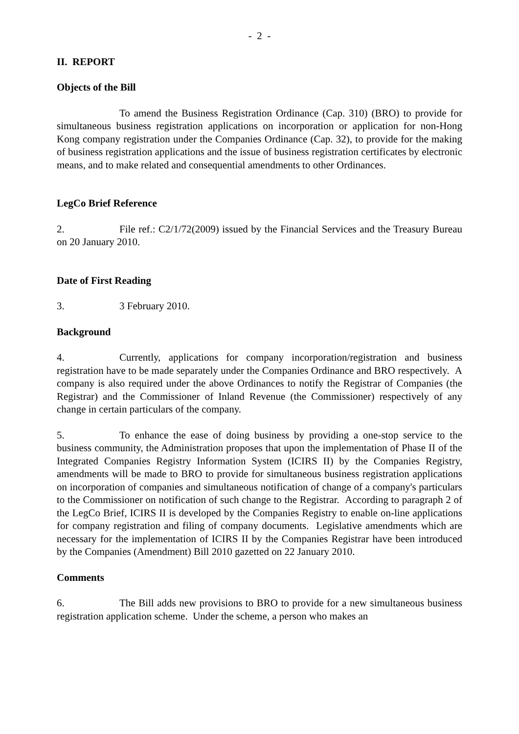- 2 -
II. REPORT
Objects of the Bill
To amend the Business Registration Ordinance (Cap. 310) (BRO) to provide for simultaneous business registration applications on incorporation or application for non-Hong Kong company registration under the Companies Ordinance (Cap. 32), to provide for the making of business registration applications and the issue of business registration certificates by electronic means, and to make related and consequential amendments to other Ordinances.
LegCo Brief Reference
2. File ref.: C2/1/72(2009) issued by the Financial Services and the Treasury Bureau on 20 January 2010.
Date of First Reading
3. 3 February 2010.
Background
4. Currently, applications for company incorporation/registration and business registration have to be made separately under the Companies Ordinance and BRO respectively. A company is also required under the above Ordinances to notify the Registrar of Companies (the Registrar) and the Commissioner of Inland Revenue (the Commissioner) respectively of any change in certain particulars of the company.
5. To enhance the ease of doing business by providing a one-stop service to the business community, the Administration proposes that upon the implementation of Phase II of the Integrated Companies Registry Information System (ICIRS II) by the Companies Registry, amendments will be made to BRO to provide for simultaneous business registration applications on incorporation of companies and simultaneous notification of change of a company's particulars to the Commissioner on notification of such change to the Registrar. According to paragraph 2 of the LegCo Brief, ICIRS II is developed by the Companies Registry to enable on-line applications for company registration and filing of company documents. Legislative amendments which are necessary for the implementation of ICIRS II by the Companies Registrar have been introduced by the Companies (Amendment) Bill 2010 gazetted on 22 January 2010.
Comments
6. The Bill adds new provisions to BRO to provide for a new simultaneous business registration application scheme. Under the scheme, a person who makes an